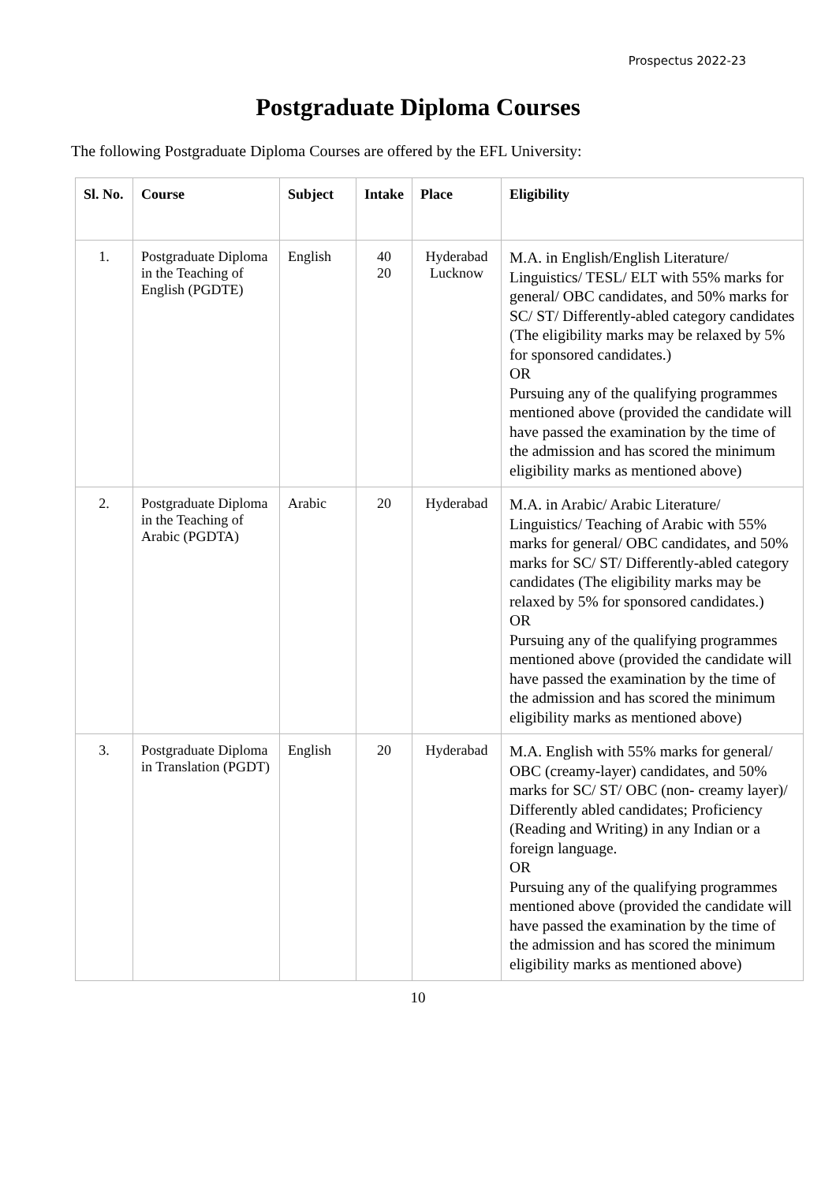Prospectus 2022-23
Postgraduate Diploma Courses
The following Postgraduate Diploma Courses are offered by the EFL University:
| Sl. No. | Course | Subject | Intake | Place | Eligibility |
| --- | --- | --- | --- | --- | --- |
| 1. | Postgraduate Diploma in the Teaching of English (PGDTE) | English | 40 20 | Hyderabad Lucknow | M.A. in English/English Literature/ Linguistics/ TESL/ ELT with 55% marks for general/ OBC candidates, and 50% marks for SC/ ST/ Differently-abled category candidates (The eligibility marks may be relaxed by 5% for sponsored candidates.) OR Pursuing any of the qualifying programmes mentioned above (provided the candidate will have passed the examination by the time of the admission and has scored the minimum eligibility marks as mentioned above) |
| 2. | Postgraduate Diploma in the Teaching of Arabic (PGDTA) | Arabic | 20 | Hyderabad | M.A. in Arabic/ Arabic Literature/ Linguistics/ Teaching of Arabic with 55% marks for general/ OBC candidates, and 50% marks for SC/ ST/ Differently-abled category candidates (The eligibility marks may be relaxed by 5% for sponsored candidates.) OR Pursuing any of the qualifying programmes mentioned above (provided the candidate will have passed the examination by the time of the admission and has scored the minimum eligibility marks as mentioned above) |
| 3. | Postgraduate Diploma in Translation (PGDT) | English | 20 | Hyderabad | M.A. English with 55% marks for general/ OBC (creamy-layer) candidates, and 50% marks for SC/ ST/ OBC (non- creamy layer)/ Differently abled candidates; Proficiency (Reading and Writing) in any Indian or a foreign language. OR Pursuing any of the qualifying programmes mentioned above (provided the candidate will have passed the examination by the time of the admission and has scored the minimum eligibility marks as mentioned above) |
10